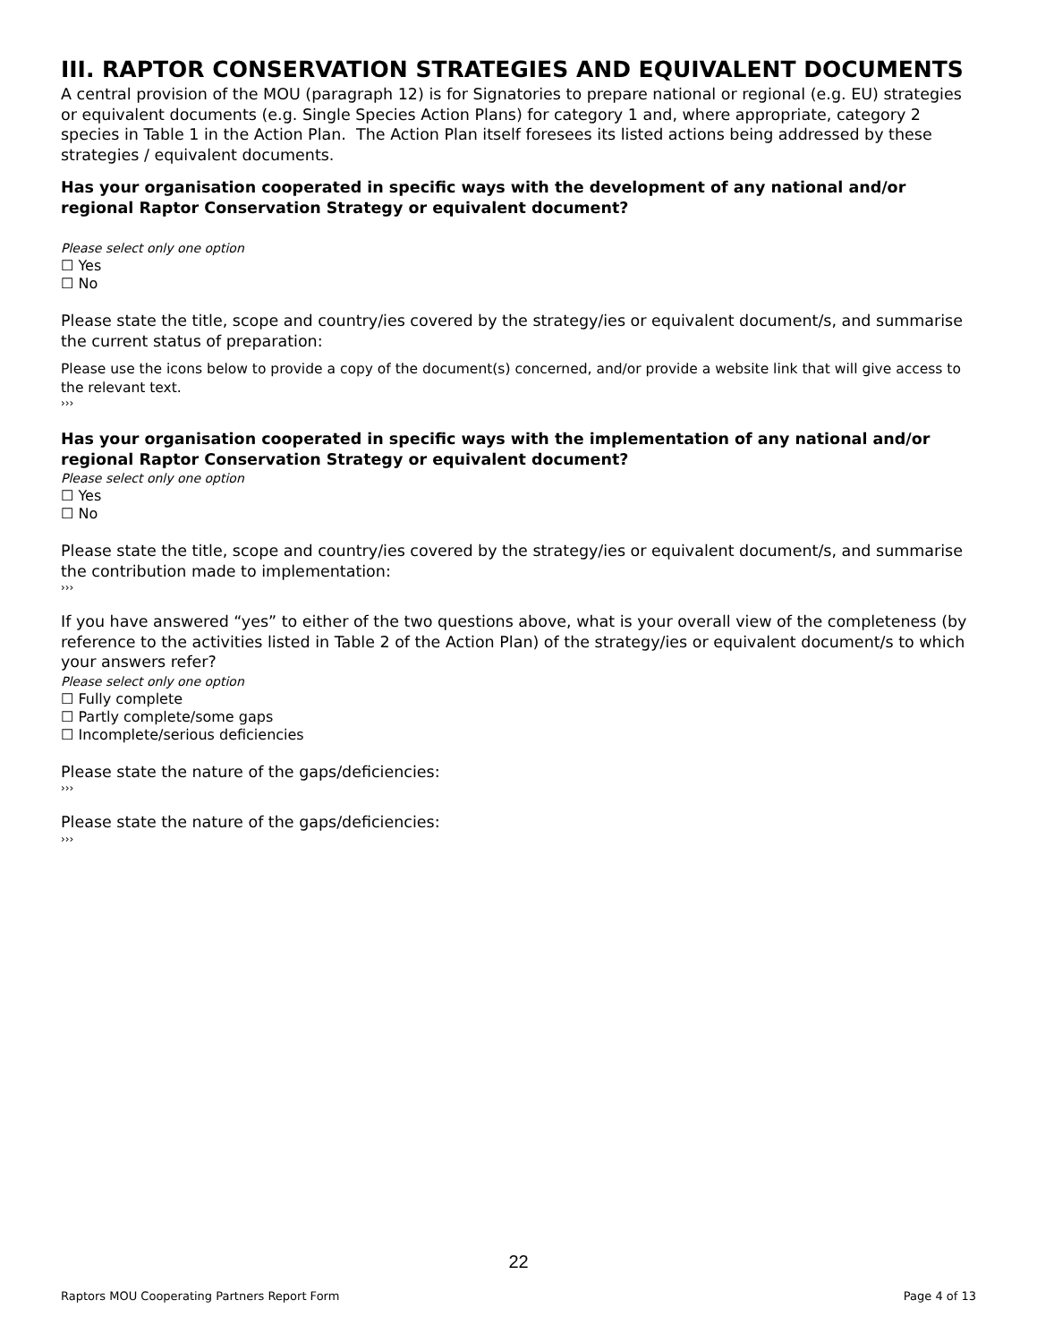III. RAPTOR CONSERVATION STRATEGIES AND EQUIVALENT DOCUMENTS
A central provision of the MOU (paragraph 12) is for Signatories to prepare national or regional (e.g. EU) strategies or equivalent documents (e.g. Single Species Action Plans) for category 1 and, where appropriate, category 2 species in Table 1 in the Action Plan. The Action Plan itself foresees its listed actions being addressed by these strategies / equivalent documents.
Has your organisation cooperated in specific ways with the development of any national and/or regional Raptor Conservation Strategy or equivalent document?
Please select only one option
☐ Yes
☐ No
Please state the title, scope and country/ies covered by the strategy/ies or equivalent document/s, and summarise the current status of preparation:
Please use the icons below to provide a copy of the document(s) concerned, and/or provide a website link that will give access to the relevant text.
›››
Has your organisation cooperated in specific ways with the implementation of any national and/or regional Raptor Conservation Strategy or equivalent document?
Please select only one option
☐ Yes
☐ No
Please state the title, scope and country/ies covered by the strategy/ies or equivalent document/s, and summarise the contribution made to implementation:
›››
If you have answered “yes” to either of the two questions above, what is your overall view of the completeness (by reference to the activities listed in Table 2 of the Action Plan) of the strategy/ies or equivalent document/s to which your answers refer?
Please select only one option
☐ Fully complete
☐ Partly complete/some gaps
☐ Incomplete/serious deficiencies
Please state the nature of the gaps/deficiencies:
›››
Please state the nature of the gaps/deficiencies:
›››
22
Raptors MOU Cooperating Partners Report Form Page 4 of 13